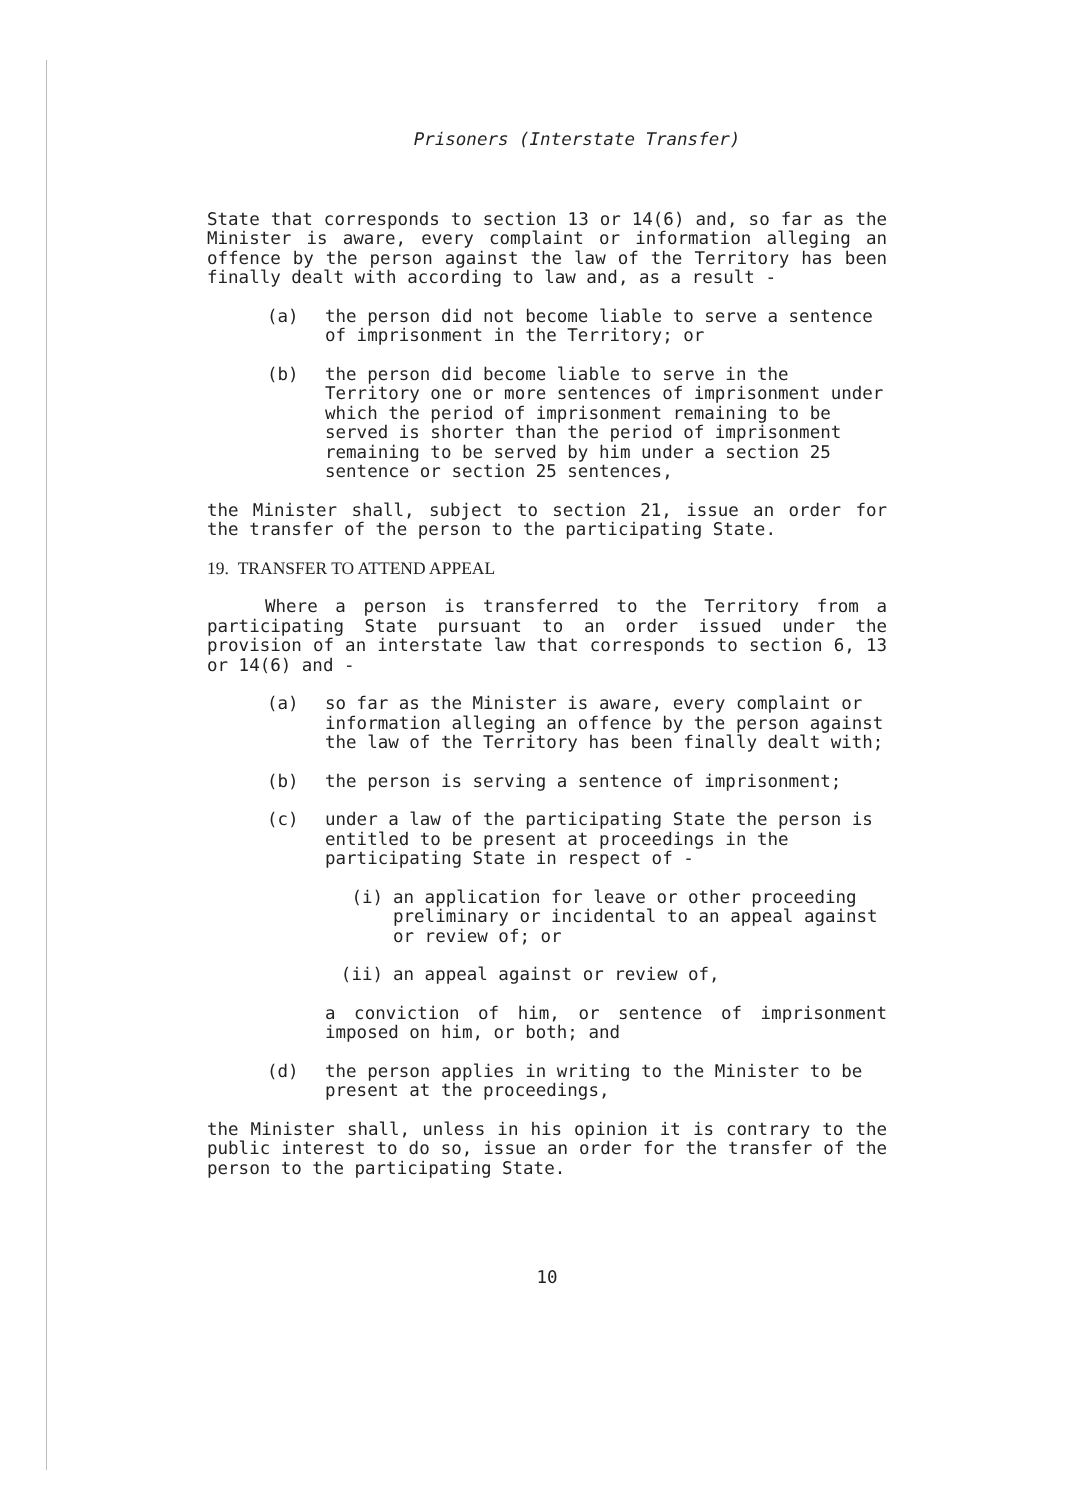Prisoners (Interstate Transfer)
State that corresponds to section 13 or 14(6) and, so far as the Minister is aware, every complaint or information alleging an offence by the person against the law of the Territory has been finally dealt with according to law and, as a result -
(a) the person did not become liable to serve a sentence of imprisonment in the Territory; or
(b) the person did become liable to serve in the Territory one or more sentences of imprisonment under which the period of imprisonment remaining to be served is shorter than the period of imprisonment remaining to be served by him under a section 25 sentence or section 25 sentences,
the Minister shall, subject to section 21, issue an order for the transfer of the person to the participating State.
19. TRANSFER TO ATTEND APPEAL
Where a person is transferred to the Territory from a participating State pursuant to an order issued under the provision of an interstate law that corresponds to section 6, 13 or 14(6) and -
(a) so far as the Minister is aware, every complaint or information alleging an offence by the person against the law of the Territory has been finally dealt with;
(b) the person is serving a sentence of imprisonment;
(c) under a law of the participating State the person is entitled to be present at proceedings in the participating State in respect of -
(i) an application for leave or other proceeding preliminary or incidental to an appeal against or review of; or
(ii) an appeal against or review of,
a conviction of him, or sentence of imprisonment imposed on him, or both; and
(d) the person applies in writing to the Minister to be present at the proceedings,
the Minister shall, unless in his opinion it is contrary to the public interest to do so, issue an order for the transfer of the person to the participating State.
10